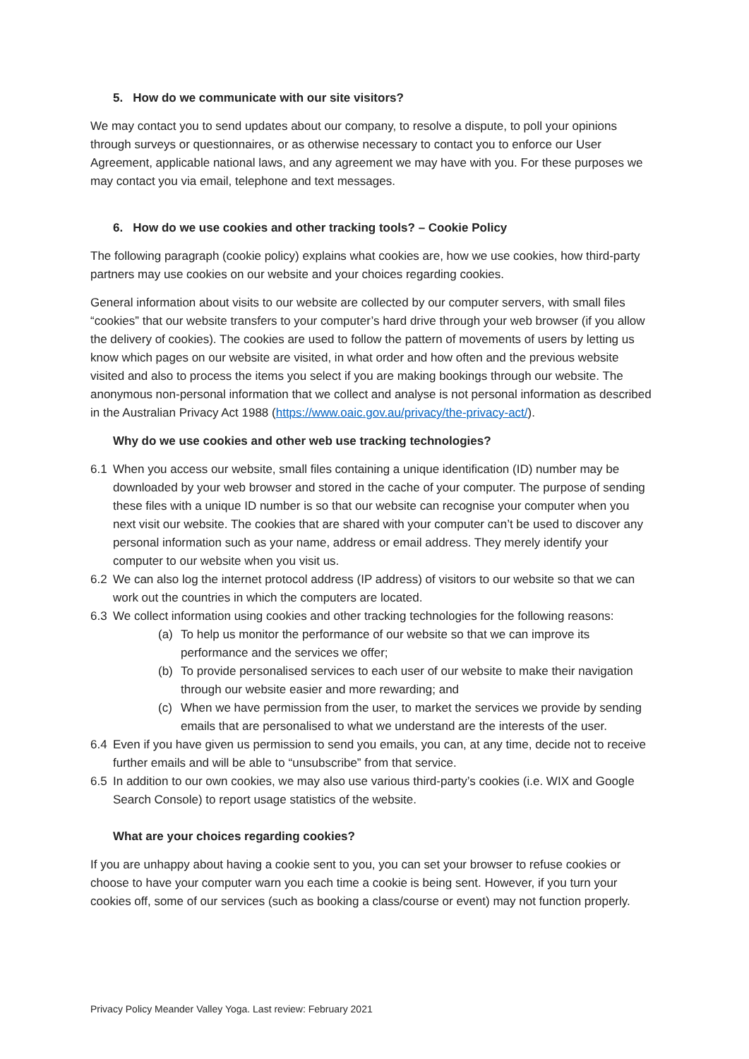5. How do we communicate with our site visitors?
We may contact you to send updates about our company, to resolve a dispute, to poll your opinions through surveys or questionnaires, or as otherwise necessary to contact you to enforce our User Agreement, applicable national laws, and any agreement we may have with you. For these purposes we may contact you via email, telephone and text messages.
6. How do we use cookies and other tracking tools? – Cookie Policy
The following paragraph (cookie policy) explains what cookies are, how we use cookies, how third-party partners may use cookies on our website and your choices regarding cookies.
General information about visits to our website are collected by our computer servers, with small files “cookies” that our website transfers to your computer’s hard drive through your web browser (if you allow the delivery of cookies). The cookies are used to follow the pattern of movements of users by letting us know which pages on our website are visited, in what order and how often and the previous website visited and also to process the items you select if you are making bookings through our website. The anonymous non-personal information that we collect and analyse is not personal information as described in the Australian Privacy Act 1988 (https://www.oaic.gov.au/privacy/the-privacy-act/).
Why do we use cookies and other web use tracking technologies?
6.1 When you access our website, small files containing a unique identification (ID) number may be downloaded by your web browser and stored in the cache of your computer. The purpose of sending these files with a unique ID number is so that our website can recognise your computer when you next visit our website. The cookies that are shared with your computer can’t be used to discover any personal information such as your name, address or email address. They merely identify your computer to our website when you visit us.
6.2 We can also log the internet protocol address (IP address) of visitors to our website so that we can work out the countries in which the computers are located.
6.3 We collect information using cookies and other tracking technologies for the following reasons:
(a) To help us monitor the performance of our website so that we can improve its performance and the services we offer;
(b) To provide personalised services to each user of our website to make their navigation through our website easier and more rewarding; and
(c) When we have permission from the user, to market the services we provide by sending emails that are personalised to what we understand are the interests of the user.
6.4 Even if you have given us permission to send you emails, you can, at any time, decide not to receive further emails and will be able to “unsubscribe” from that service.
6.5 In addition to our own cookies, we may also use various third-party’s cookies (i.e. WIX and Google Search Console) to report usage statistics of the website.
What are your choices regarding cookies?
If you are unhappy about having a cookie sent to you, you can set your browser to refuse cookies or choose to have your computer warn you each time a cookie is being sent. However, if you turn your cookies off, some of our services (such as booking a class/course or event) may not function properly.
Privacy Policy Meander Valley Yoga. Last review: February 2021